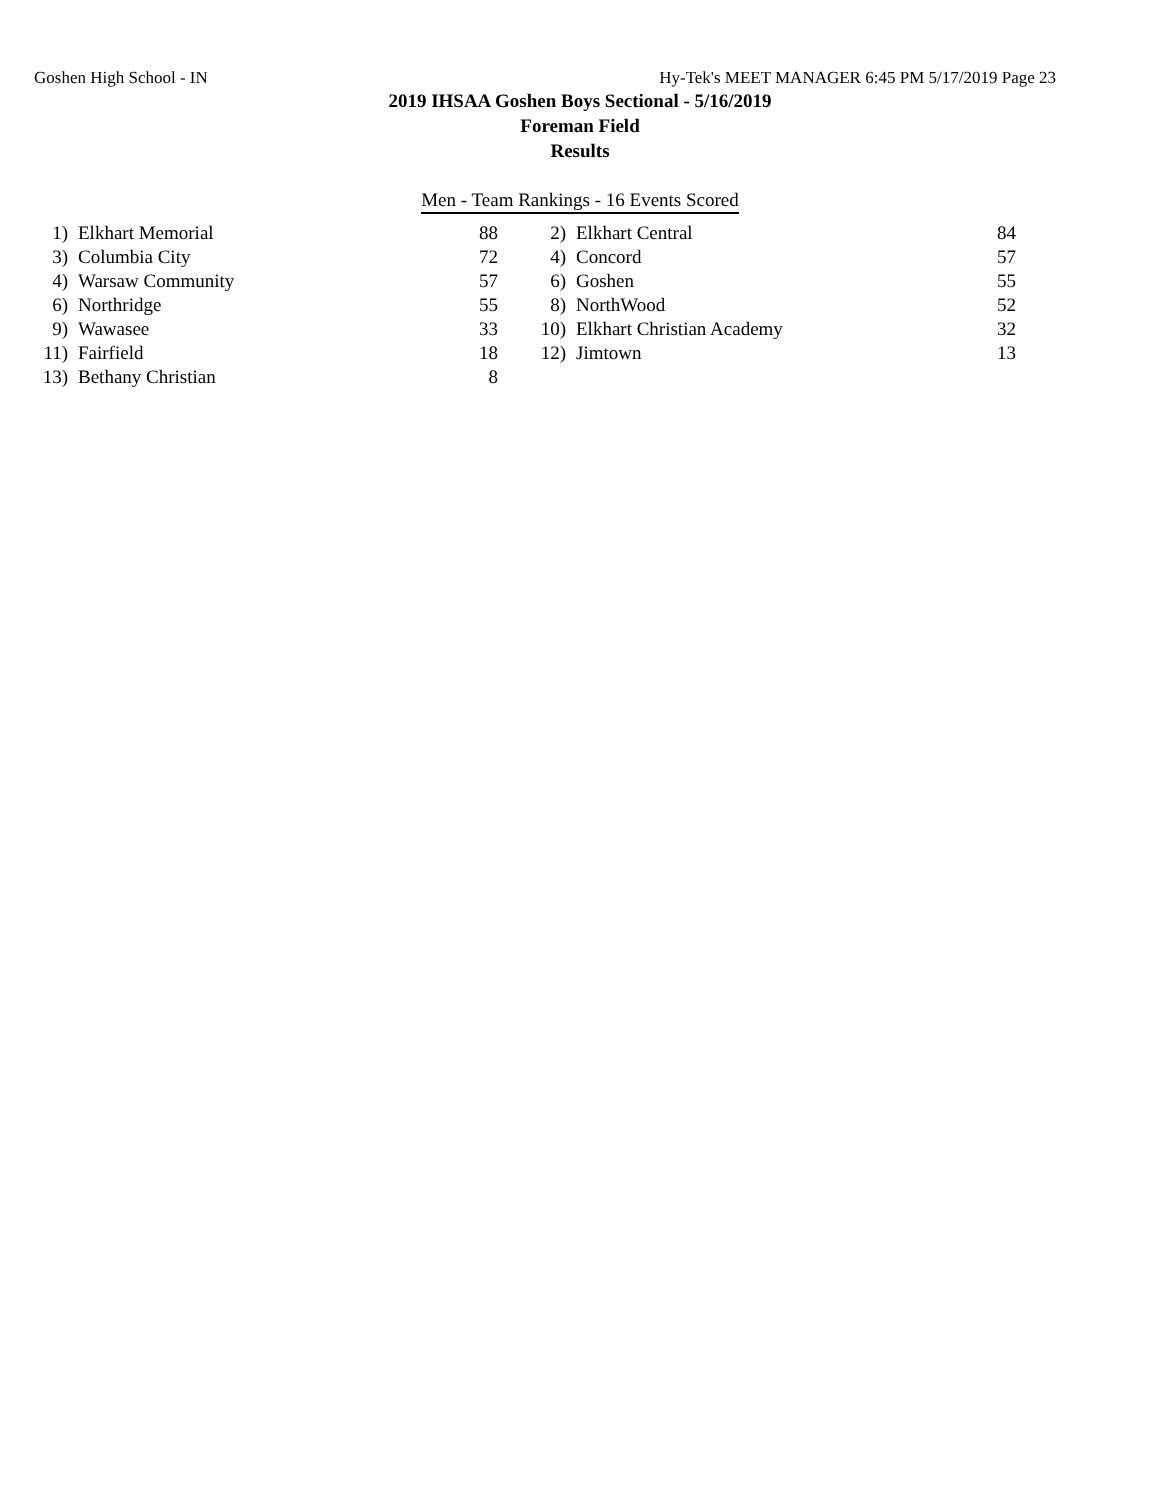Goshen High School - IN Hy-Tek's MEET MANAGER 6:45 PM 5/17/2019 Page 23
2019 IHSAA Goshen Boys Sectional - 5/16/2019
Foreman Field
Results
Men - Team Rankings - 16 Events Scored
| 1) | Elkhart Memorial | 88 | | 2) | Elkhart Central | 84 |
| 3) | Columbia City | 72 | | 4) | Concord | 57 |
| 4) | Warsaw Community | 57 | | 6) | Goshen | 55 |
| 6) | Northridge | 55 | | 8) | NorthWood | 52 |
| 9) | Wawasee | 33 | | 10) | Elkhart Christian Academy | 32 |
| 11) | Fairfield | 18 | | 12) | Jimtown | 13 |
| 13) | Bethany Christian | 8 | | | | |